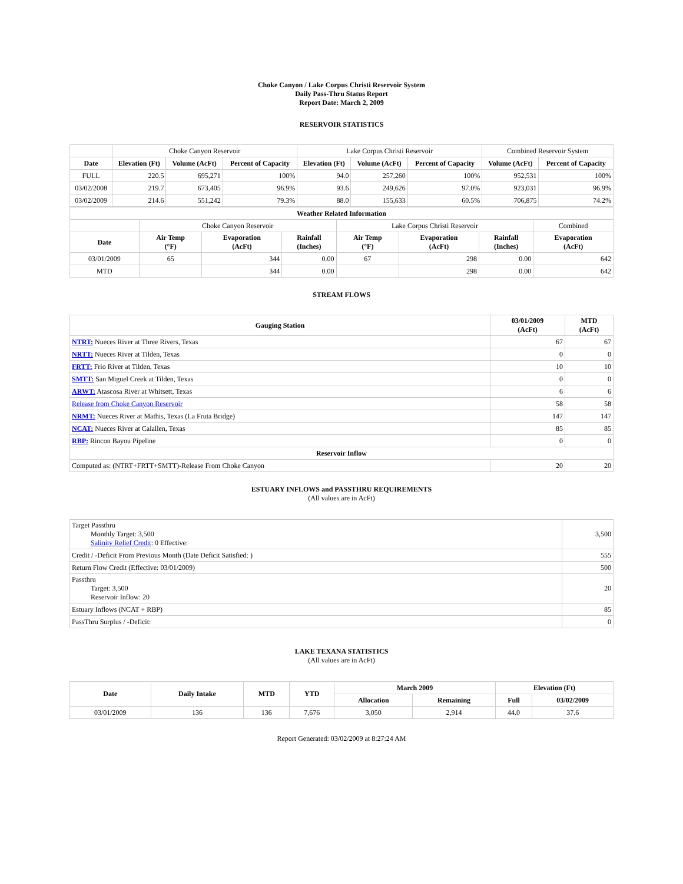Choke Canyon / Lake Corpus Christi Reservoir System
Daily Pass-Thru Status Report
Report Date: March 2, 2009
RESERVOIR STATISTICS
| | Choke Canyon Reservoir | | | Lake Corpus Christi Reservoir | | | Combined Reservoir System | |
| Date | Elevation (Ft) | Volume (AcFt) | Percent of Capacity | Elevation (Ft) | Volume (AcFt) | Percent of Capacity | Volume (AcFt) | Percent of Capacity |
| FULL | 220.5 | 695,271 | 100% | 94.0 | 257,260 | 100% | 952,531 | 100% |
| 03/02/2008 | 219.7 | 673,405 | 96.9% | 93.6 | 249,626 | 97.0% | 923,031 | 96.9% |
| 03/02/2009 | 214.6 | 551,242 | 79.3% | 88.0 | 155,633 | 60.5% | 706,875 | 74.2% |
| Weather Related Information | | | | | | | |
| --- | --- | --- | --- | --- | --- | --- | --- |
| | Choke Canyon Reservoir | | | Lake Corpus Christi Reservoir | | | Combined |
| Date | Air Temp (°F) | Evaporation (AcFt) | Rainfall (Inches) | Air Temp (°F) | Evaporation (AcFt) | Rainfall (Inches) | Evaporation (AcFt) |
| 03/01/2009 | 65 | 344 | 0.00 | 67 | 298 | 0.00 | 642 |
| MTD | | 344 | 0.00 | | 298 | 0.00 | 642 |
STREAM FLOWS
| Gauging Station | 03/01/2009 (AcFt) | MTD (AcFt) |
| --- | --- | --- |
| NTRT: Nueces River at Three Rivers, Texas | 67 | 67 |
| NRTT: Nueces River at Tilden, Texas | 0 | 0 |
| FRTT: Frio River at Tilden, Texas | 10 | 10 |
| SMTT: San Miguel Creek at Tilden, Texas | 0 | 0 |
| ARWT: Atascosa River at Whitsett, Texas | 6 | 6 |
| Release from Choke Canyon Reservoir | 58 | 58 |
| NRMT: Nueces River at Mathis, Texas (La Fruta Bridge) | 147 | 147 |
| NCAT: Nueces River at Calallen, Texas | 85 | 85 |
| RBP: Rincon Bayou Pipeline | 0 | 0 |
| Reservoir Inflow | | |
| Computed as: (NTRT+FRTT+SMTT)-Release From Choke Canyon | 20 | 20 |
ESTUARY INFLOWS and PASSTHRU REQUIREMENTS
(All values are in AcFt)
| Target Passthru Monthly Target: 3,500 Salinity Relief Credit : 0 Effective: | 3,500 |
| Credit / -Deficit From Previous Month (Date Deficit Satisfied: ) | 555 |
| Return Flow Credit (Effective: 03/01/2009) | 500 |
| Passthru Target: 3,500 Reservoir Inflow: 20 | 20 |
| Estuary Inflows (NCAT + RBP) | 85 |
| PassThru Surplus / -Deficit: | 0 |
LAKE TEXANA STATISTICS
(All values are in AcFt)
| Date | Daily Intake | MTD | YTD | March 2009 | | Elevation (Ft) | |
| --- | --- | --- | --- | --- | --- | --- | --- |
| | | | | Allocation | Remaining | Full | 03/02/2009 |
| 03/01/2009 | 136 | 136 | 7,676 | 3,050 | 2,914 | 44.0 | 37.6 |
Report Generated: 03/02/2009 at 8:27:24 AM